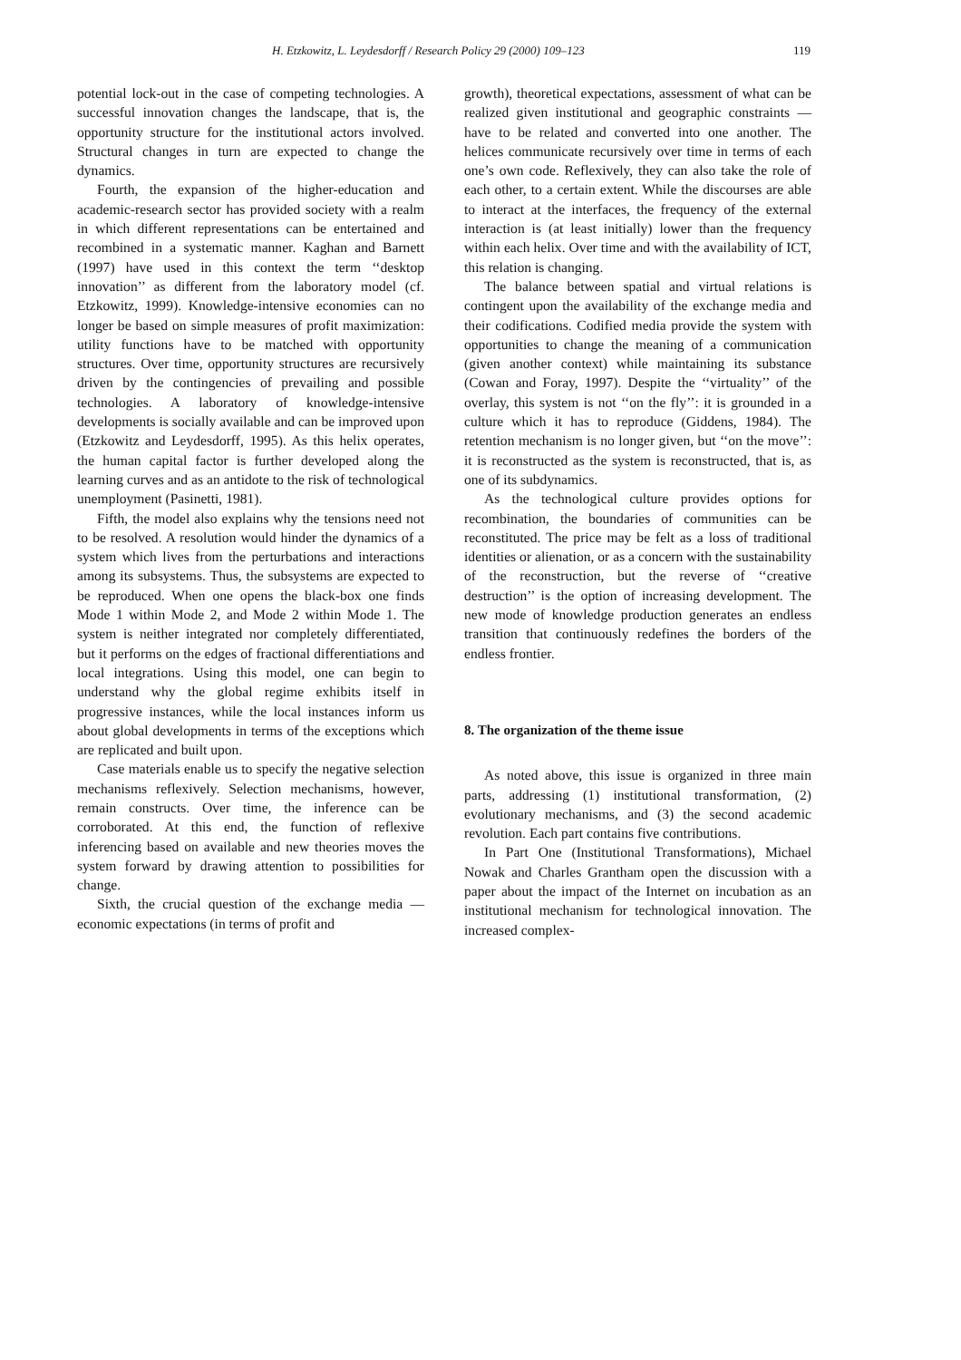H. Etzkowitz, L. Leydesdorff / Research Policy 29 (2000) 109–123 119
potential lock-out in the case of competing technologies. A successful innovation changes the landscape, that is, the opportunity structure for the institutional actors involved. Structural changes in turn are expected to change the dynamics.
Fourth, the expansion of the higher-education and academic-research sector has provided society with a realm in which different representations can be entertained and recombined in a systematic manner. Kaghan and Barnett (1997) have used in this context the term ‘‘desktop innovation’’ as different from the laboratory model (cf. Etzkowitz, 1999). Knowledge-intensive economies can no longer be based on simple measures of profit maximization: utility functions have to be matched with opportunity structures. Over time, opportunity structures are recursively driven by the contingencies of prevailing and possible technologies. A laboratory of knowledge-intensive developments is socially available and can be improved upon (Etzkowitz and Leydesdorff, 1995). As this helix operates, the human capital factor is further developed along the learning curves and as an antidote to the risk of technological unemployment (Pasinetti, 1981).
Fifth, the model also explains why the tensions need not to be resolved. A resolution would hinder the dynamics of a system which lives from the perturbations and interactions among its subsystems. Thus, the subsystems are expected to be reproduced. When one opens the black-box one finds Mode 1 within Mode 2, and Mode 2 within Mode 1. The system is neither integrated nor completely differentiated, but it performs on the edges of fractional differentiations and local integrations. Using this model, one can begin to understand why the global regime exhibits itself in progressive instances, while the local instances inform us about global developments in terms of the exceptions which are replicated and built upon.
Case materials enable us to specify the negative selection mechanisms reflexively. Selection mechanisms, however, remain constructs. Over time, the inference can be corroborated. At this end, the function of reflexive inferencing based on available and new theories moves the system forward by drawing attention to possibilities for change.
Sixth, the crucial question of the exchange media — economic expectations (in terms of profit and
growth), theoretical expectations, assessment of what can be realized given institutional and geographic constraints — have to be related and converted into one another. The helices communicate recursively over time in terms of each one’s own code. Reflexively, they can also take the role of each other, to a certain extent. While the discourses are able to interact at the interfaces, the frequency of the external interaction is (at least initially) lower than the frequency within each helix. Over time and with the availability of ICT, this relation is changing.
The balance between spatial and virtual relations is contingent upon the availability of the exchange media and their codifications. Codified media provide the system with opportunities to change the meaning of a communication (given another context) while maintaining its substance (Cowan and Foray, 1997). Despite the ‘‘virtuality’’ of the overlay, this system is not ‘‘on the fly’’: it is grounded in a culture which it has to reproduce (Giddens, 1984). The retention mechanism is no longer given, but ‘‘on the move’’: it is reconstructed as the system is reconstructed, that is, as one of its subdynamics.
As the technological culture provides options for recombination, the boundaries of communities can be reconstituted. The price may be felt as a loss of traditional identities or alienation, or as a concern with the sustainability of the reconstruction, but the reverse of ‘‘creative destruction’’ is the option of increasing development. The new mode of knowledge production generates an endless transition that continuously redefines the borders of the endless frontier.
8. The organization of the theme issue
As noted above, this issue is organized in three main parts, addressing (1) institutional transformation, (2) evolutionary mechanisms, and (3) the second academic revolution. Each part contains five contributions.
In Part One (Institutional Transformations), Michael Nowak and Charles Grantham open the discussion with a paper about the impact of the Internet on incubation as an institutional mechanism for technological innovation. The increased complex-